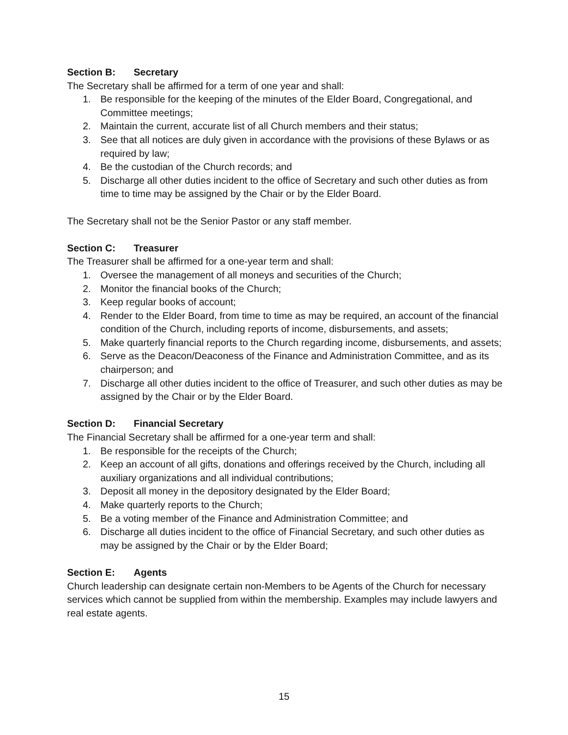Section B: Secretary
The Secretary shall be affirmed for a term of one year and shall:
1. Be responsible for the keeping of the minutes of the Elder Board, Congregational, and Committee meetings;
2. Maintain the current, accurate list of all Church members and their status;
3. See that all notices are duly given in accordance with the provisions of these Bylaws or as required by law;
4. Be the custodian of the Church records; and
5. Discharge all other duties incident to the office of Secretary and such other duties as from time to time may be assigned by the Chair or by the Elder Board.
The Secretary shall not be the Senior Pastor or any staff member.
Section C: Treasurer
The Treasurer shall be affirmed for a one-year term and shall:
1. Oversee the management of all moneys and securities of the Church;
2. Monitor the financial books of the Church;
3. Keep regular books of account;
4. Render to the Elder Board, from time to time as may be required, an account of the financial condition of the Church, including reports of income, disbursements, and assets;
5. Make quarterly financial reports to the Church regarding income, disbursements, and assets;
6. Serve as the Deacon/Deaconess of the Finance and Administration Committee, and as its chairperson; and
7. Discharge all other duties incident to the office of Treasurer, and such other duties as may be assigned by the Chair or by the Elder Board.
Section D: Financial Secretary
The Financial Secretary shall be affirmed for a one-year term and shall:
1. Be responsible for the receipts of the Church;
2. Keep an account of all gifts, donations and offerings received by the Church, including all auxiliary organizations and all individual contributions;
3. Deposit all money in the depository designated by the Elder Board;
4. Make quarterly reports to the Church;
5. Be a voting member of the Finance and Administration Committee; and
6. Discharge all duties incident to the office of Financial Secretary, and such other duties as may be assigned by the Chair or by the Elder Board;
Section E: Agents
Church leadership can designate certain non-Members to be Agents of the Church for necessary services which cannot be supplied from within the membership. Examples may include lawyers and real estate agents.
15